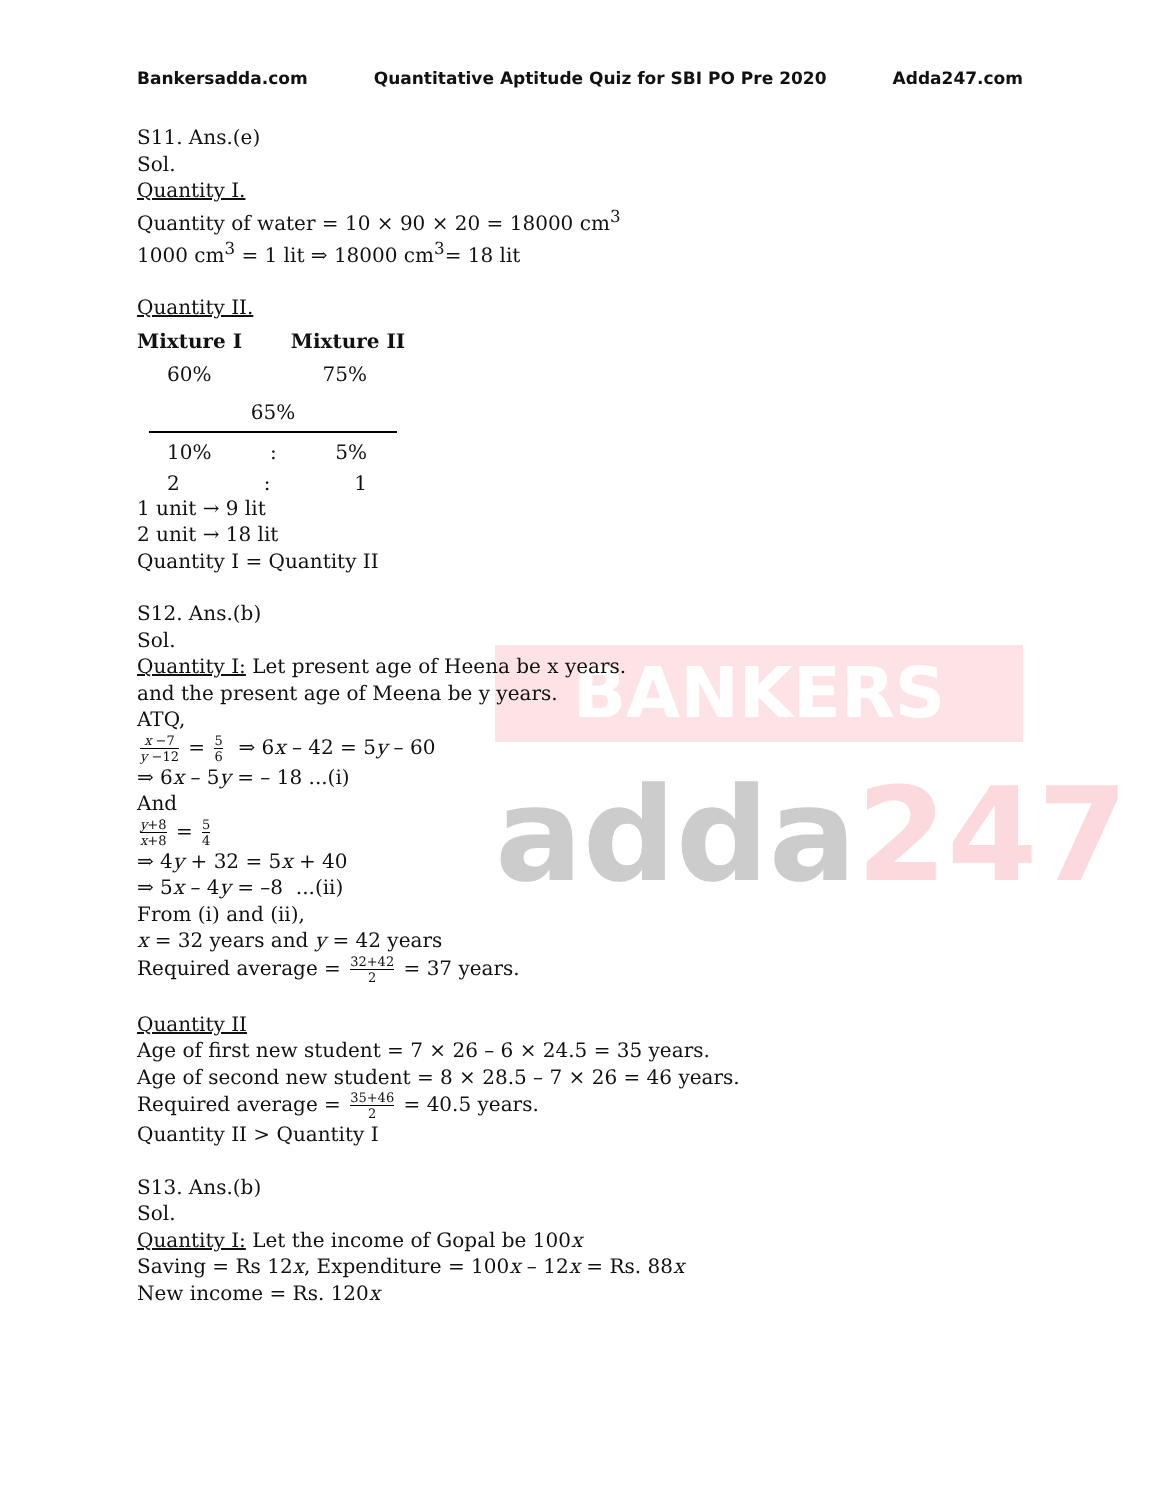BANKERS
adda247
Bankersadda.com Quantitative Aptitude Quiz for SBI PO Pre 2020 Adda247.com
S11. Ans.(e)
Sol.
Quantity I.
Quantity of water = 10 × 90 × 20 = 18000 cm<sup>3</sup>
1000 cm<sup>3</sup> = 1 lit ⇒ 18000 cm<sup>3</sup>= 18 lit
Quantity II.
Mixture I Mixture II
60% 75%
65%
10%: 5%
2: 1
1 unit → 9 lit
2 unit → 18 lit
Quantity I = Quantity II
S12. Ans.(b)
Sol.
Quantity I: Let present age of Heena be x years.
and the present age of Meena be y years.
ATQ,
x −7 y −12 = 5 6 ⇒ 6x – 42 = 5y – 60
⇒ 6x – 5y = – 18 ...(i)
And
y+8 x+8 = 5 4
⇒ 4y + 32 = 5x + 40
⇒ 5x – 4y = –8 ...(ii)
From (i) and (ii),
x = 32 years and y = 42 years
Required average = 32+42 2 = 37 years.
Quantity II
Age of first new student = 7 × 26 – 6 × 24.5 = 35 years.
Age of second new student = 8 × 28.5 – 7 × 26 = 46 years.
Required average = 35+46 2 = 40.5 years.
Quantity II > Quantity I
S13. Ans.(b)
Sol.
Quantity I: Let the income of Gopal be 100x
Saving = Rs 12x, Expenditure = 100x – 12x = Rs. 88x
New income = Rs. 120x